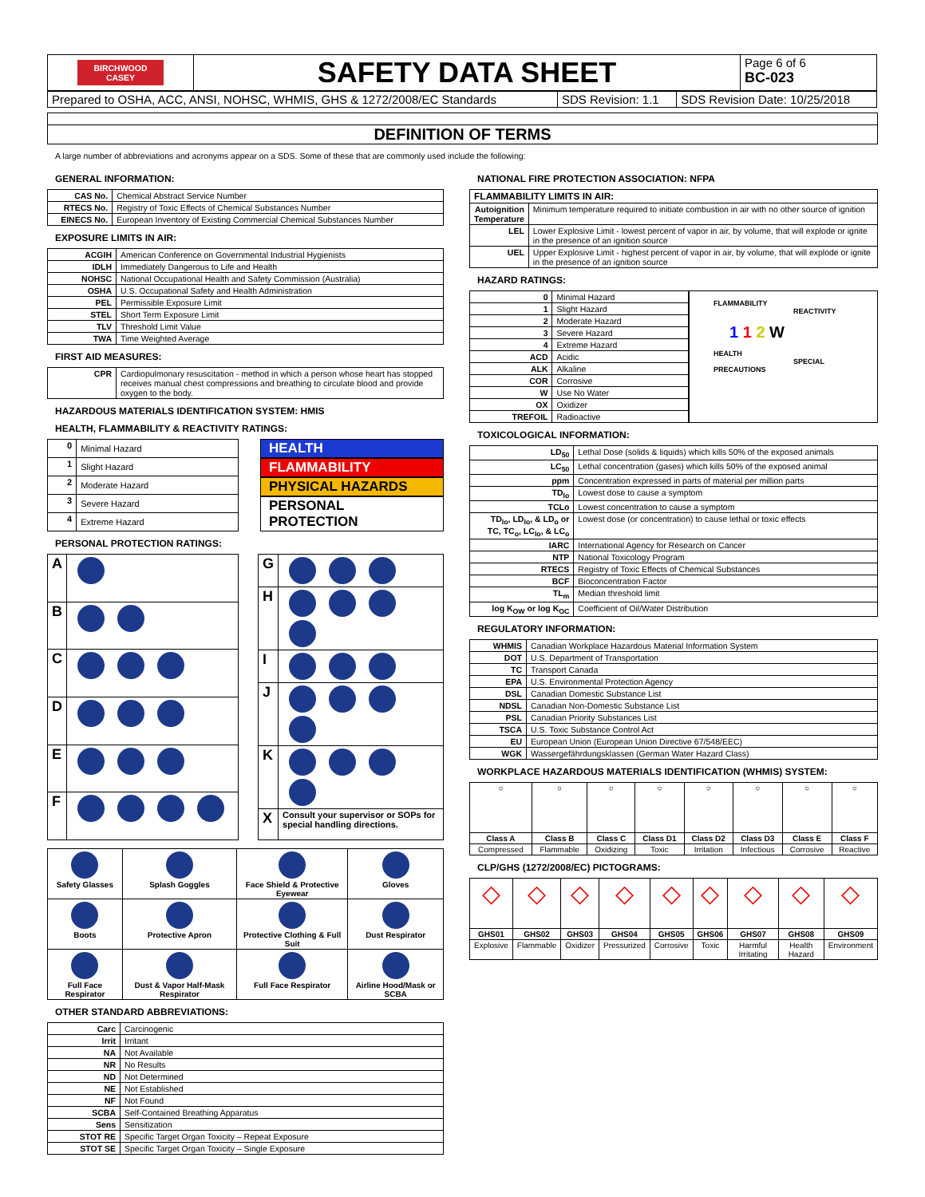| BIRCHWOOD CASEY | SAFETY DATA SHEET | Page 6 of 6 BC-023 |
| Prepared to OSHA, ACC, ANSI, NOHSC, WHMIS, GHS & 1272/2008/EC Standards | SDS Revision: 1.1 | SDS Revision Date: 10/25/2018 |
DEFINITION OF TERMS
A large number of abbreviations and acronyms appear on a SDS. Some of these that are commonly used include the following:
GENERAL INFORMATION:
| CAS No. | Chemical Abstract Service Number |
| RTECS No. | Registry of Toxic Effects of Chemical Substances Number |
| EINECS No. | European Inventory of Existing Commercial Chemical Substances Number |
EXPOSURE LIMITS IN AIR:
| ACGIH | American Conference on Governmental Industrial Hygienists |
| IDLH | Immediately Dangerous to Life and Health |
| NOHSC | National Occupational Health and Safety Commission (Australia) |
| OSHA | U.S. Occupational Safety and Health Administration |
| PEL | Permissible Exposure Limit |
| STEL | Short Term Exposure Limit |
| TLV | Threshold Limit Value |
| TWA | Time Weighted Average |
FIRST AID MEASURES:
| CPR | Cardiopulmonary resuscitation - method in which a person whose heart has stopped receives manual chest compressions and breathing to circulate blood and provide oxygen to the body. |
HAZARDOUS MATERIALS IDENTIFICATION SYSTEM: HMIS
HEALTH, FLAMMABILITY & REACTIVITY RATINGS:
| 0 | Minimal Hazard |
| 1 | Slight Hazard |
| 2 | Moderate Hazard |
| 3 | Severe Hazard |
| 4 | Extreme Hazard |
HEALTH
FLAMMABILITY
PHYSICAL HAZARDS
PERSONAL PROTECTION
PERSONAL PROTECTION RATINGS:
| A | |
| B | |
| C | |
| D | |
| E | |
| F | |
| G | |
| H | |
| I | |
| J | |
| K | |
| X | Consult your supervisor or SOPs for special handling directions. |
| Safety Glasses | Splash Goggles | Face Shield & Protective Eyewear | Gloves |
| Boots | Protective Apron | Protective Clothing & Full Suit | Dust Respirator |
| Full Face Respirator | Dust & Vapor Half-Mask Respirator | Full Face Respirator | Airline Hood/Mask or SCBA |
OTHER STANDARD ABBREVIATIONS:
| Carc | Carcinogenic |
| Irrit | Irritant |
| NA | Not Available |
| NR | No Results |
| ND | Not Determined |
| NE | Not Established |
| NF | Not Found |
| SCBA | Self-Contained Breathing Apparatus |
| Sens | Sensitization |
| STOT RE | Specific Target Organ Toxicity – Repeat Exposure |
| STOT SE | Specific Target Organ Toxicity – Single Exposure |
NATIONAL FIRE PROTECTION ASSOCIATION: NFPA
| FLAMMABILITY LIMITS IN AIR: | |
| --- | --- |
| Autoignition Temperature | Minimum temperature required to initiate combustion in air with no other source of ignition |
| LEL | Lower Explosive Limit - lowest percent of vapor in air, by volume, that will explode or ignite in the presence of an ignition source |
| UEL | Upper Explosive Limit - highest percent of vapor in air, by volume, that will explode or ignite in the presence of an ignition source |
HAZARD RATINGS:
| 0 | Minimal Hazard |
| 1 | Slight Hazard |
| 2 | Moderate Hazard |
| 3 | Severe Hazard |
| 4 | Extreme Hazard |
| ACD | Acidic |
| ALK | Alkaline |
| COR | Corrosive |
| W | Use No Water |
| OX | Oxidizer |
| TREFOIL | Radioactive |
FLAMMABILITY
REACTIVITY
1 1 2 W
HEALTH
SPECIAL PRECAUTIONS
TOXICOLOGICAL INFORMATION:
| LD<sub>50</sub> | Lethal Dose (solids & liquids) which kills 50% of the exposed animals |
| LC<sub>50</sub> | Lethal concentration (gases) which kills 50% of the exposed animal |
| ppm | Concentration expressed in parts of material per million parts |
| TD<sub>lo</sub> | Lowest dose to cause a symptom |
| TCLo | Lowest concentration to cause a symptom |
| TD<sub>lo</sub>, LD<sub>lo</sub>, & LD<sub>o</sub> or TC, TC<sub>o</sub>, LC<sub>lo</sub>, & LC<sub>o</sub> | Lowest dose (or concentration) to cause lethal or toxic effects |
| IARC | International Agency for Research on Cancer |
| NTP | National Toxicology Program |
| RTECS | Registry of Toxic Effects of Chemical Substances |
| BCF | Bioconcentration Factor |
| TL<sub>m</sub> | Median threshold limit |
| log K<sub>OW</sub> or log K<sub>OC</sub> | Coefficient of Oil/Water Distribution |
REGULATORY INFORMATION:
| WHMIS | Canadian Workplace Hazardous Material Information System |
| DOT | U.S. Department of Transportation |
| TC | Transport Canada |
| EPA | U.S. Environmental Protection Agency |
| DSL | Canadian Domestic Substance List |
| NDSL | Canadian Non-Domestic Substance List |
| PSL | Canadian Priority Substances List |
| TSCA | U.S. Toxic Substance Control Act |
| EU | European Union (European Union Directive 67/548/EEC) |
| WGK | Wassergefährdungsklassen (German Water Hazard Class) |
WORKPLACE HAZARDOUS MATERIALS IDENTIFICATION (WHMIS) SYSTEM:
| ○ | ○ | ○ | ○ | ○ | ○ | ○ | ○ |
| Class A | Class B | Class C | Class D1 | Class D2 | Class D3 | Class E | Class F |
| Compressed | Flammable | Oxidizing | Toxic | Irritation | Infectious | Corrosive | Reactive |
CLP/GHS (1272/2008/EC) PICTOGRAMS:
| ◇ | ◇ | ◇ | ◇ | ◇ | ◇ | ◇ | ◇ | ◇ |
| GHS01 | GHS02 | GHS03 | GHS04 | GHS05 | GHS06 | GHS07 | GHS08 | GHS09 |
| Explosive | Flammable | Oxidizer | Pressurized | Corrosive | Toxic | Harmful Irritating | Health Hazard | Environment |